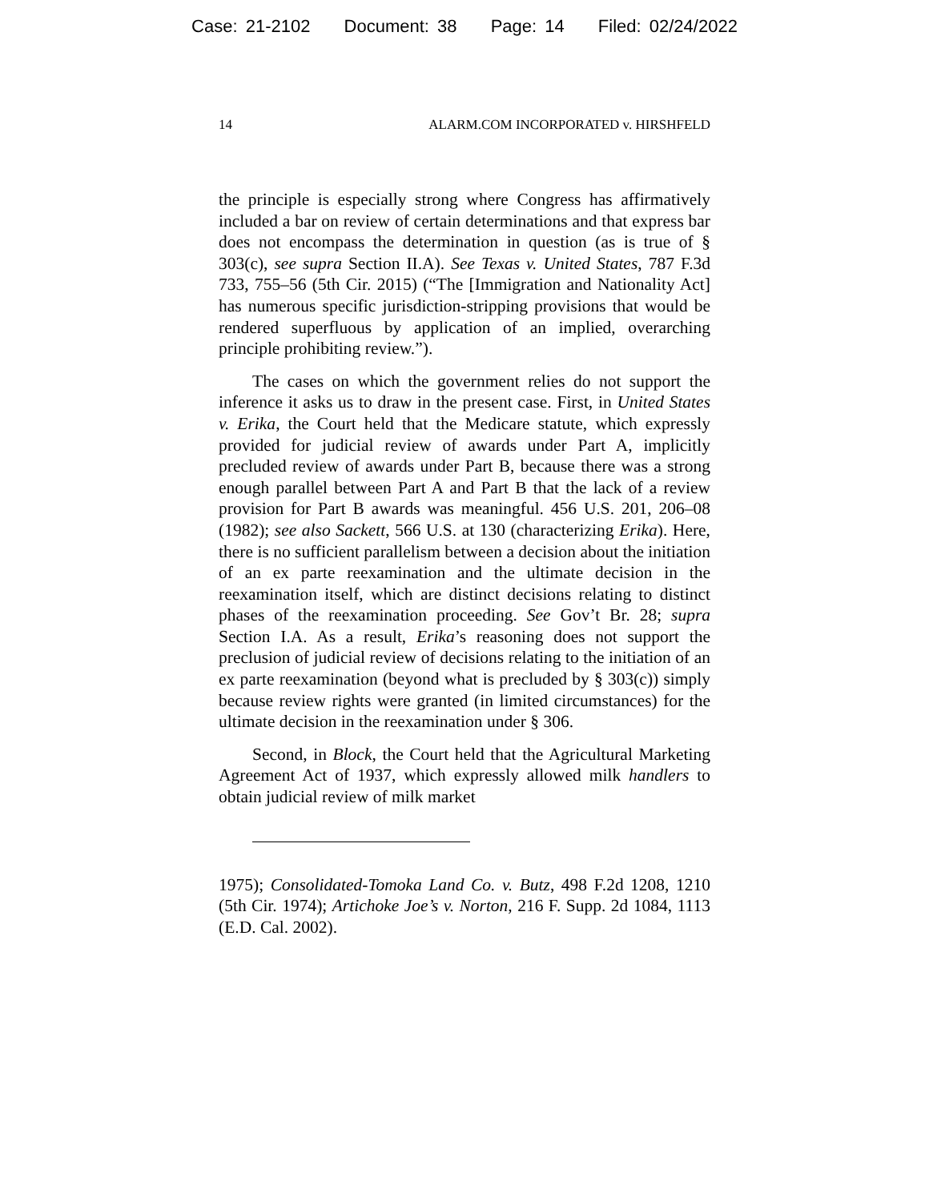Case: 21-2102 Document: 38 Page: 14 Filed: 02/24/2022
14 ALARM.COM INCORPORATED v. HIRSHFELD
the principle is especially strong where Congress has affirmatively included a bar on review of certain determinations and that express bar does not encompass the determination in question (as is true of § 303(c), see supra Section II.A). See Texas v. United States, 787 F.3d 733, 755–56 (5th Cir. 2015) (“The [Immigration and Nationality Act] has numerous specific jurisdiction-stripping provisions that would be rendered superfluous by application of an implied, overarching principle prohibiting review.”).
The cases on which the government relies do not support the inference it asks us to draw in the present case. First, in United States v. Erika, the Court held that the Medicare statute, which expressly provided for judicial review of awards under Part A, implicitly precluded review of awards under Part B, because there was a strong enough parallel between Part A and Part B that the lack of a review provision for Part B awards was meaningful. 456 U.S. 201, 206–08 (1982); see also Sackett, 566 U.S. at 130 (characterizing Erika). Here, there is no sufficient parallelism between a decision about the initiation of an ex parte reexamination and the ultimate decision in the reexamination itself, which are distinct decisions relating to distinct phases of the reexamination proceeding. See Gov’t Br. 28; supra Section I.A. As a result, Erika’s reasoning does not support the preclusion of judicial review of decisions relating to the initiation of an ex parte reexamination (beyond what is precluded by § 303(c)) simply because review rights were granted (in limited circumstances) for the ultimate decision in the reexamination under § 306.
Second, in Block, the Court held that the Agricultural Marketing Agreement Act of 1937, which expressly allowed milk handlers to obtain judicial review of milk market
1975); Consolidated-Tomoka Land Co. v. Butz, 498 F.2d 1208, 1210 (5th Cir. 1974); Artichoke Joe’s v. Norton, 216 F. Supp. 2d 1084, 1113 (E.D. Cal. 2002).